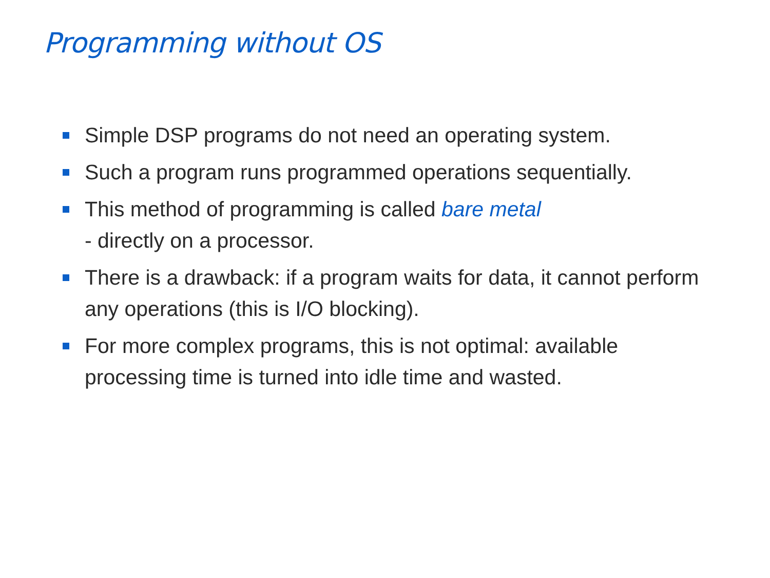Programming without OS
Simple DSP programs do not need an operating system.
Such a program runs programmed operations sequentially.
This method of programming is called bare metal
- directly on a processor.
There is a drawback: if a program waits for data, it cannot perform any operations (this is I/O blocking).
For more complex programs, this is not optimal: available processing time is turned into idle time and wasted.